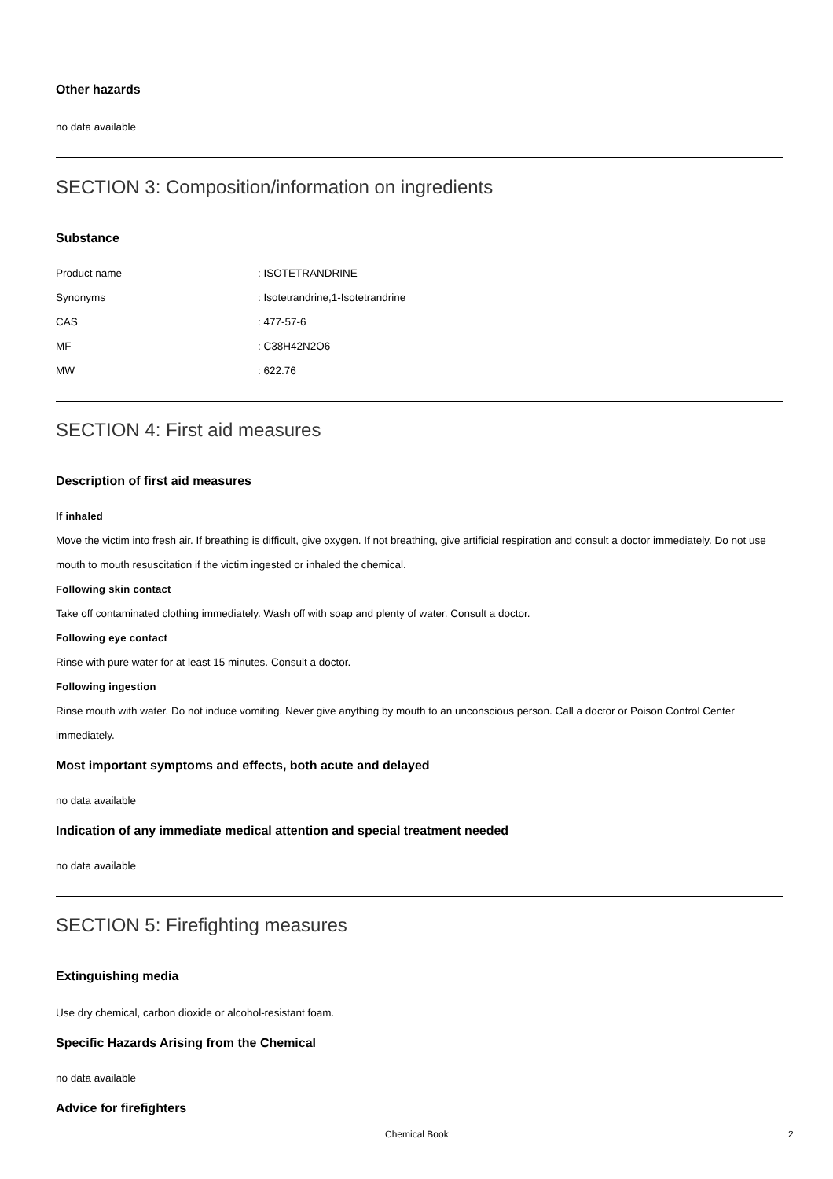Other hazards
no data available
SECTION 3: Composition/information on ingredients
Substance
Product name: ISOTETRANDRINE
Synonyms: Isotetrandrine,1-Isotetrandrine
CAS: 477-57-6
MF: C38H42N2O6
MW: 622.76
SECTION 4: First aid measures
Description of first aid measures
If inhaled
Move the victim into fresh air. If breathing is difficult, give oxygen. If not breathing, give artificial respiration and consult a doctor immediately. Do not use mouth to mouth resuscitation if the victim ingested or inhaled the chemical.
Following skin contact
Take off contaminated clothing immediately. Wash off with soap and plenty of water. Consult a doctor.
Following eye contact
Rinse with pure water for at least 15 minutes. Consult a doctor.
Following ingestion
Rinse mouth with water. Do not induce vomiting. Never give anything by mouth to an unconscious person. Call a doctor or Poison Control Center immediately.
Most important symptoms and effects, both acute and delayed
no data available
Indication of any immediate medical attention and special treatment needed
no data available
SECTION 5: Firefighting measures
Extinguishing media
Use dry chemical, carbon dioxide or alcohol-resistant foam.
Specific Hazards Arising from the Chemical
no data available
Advice for firefighters
Chemical Book 2